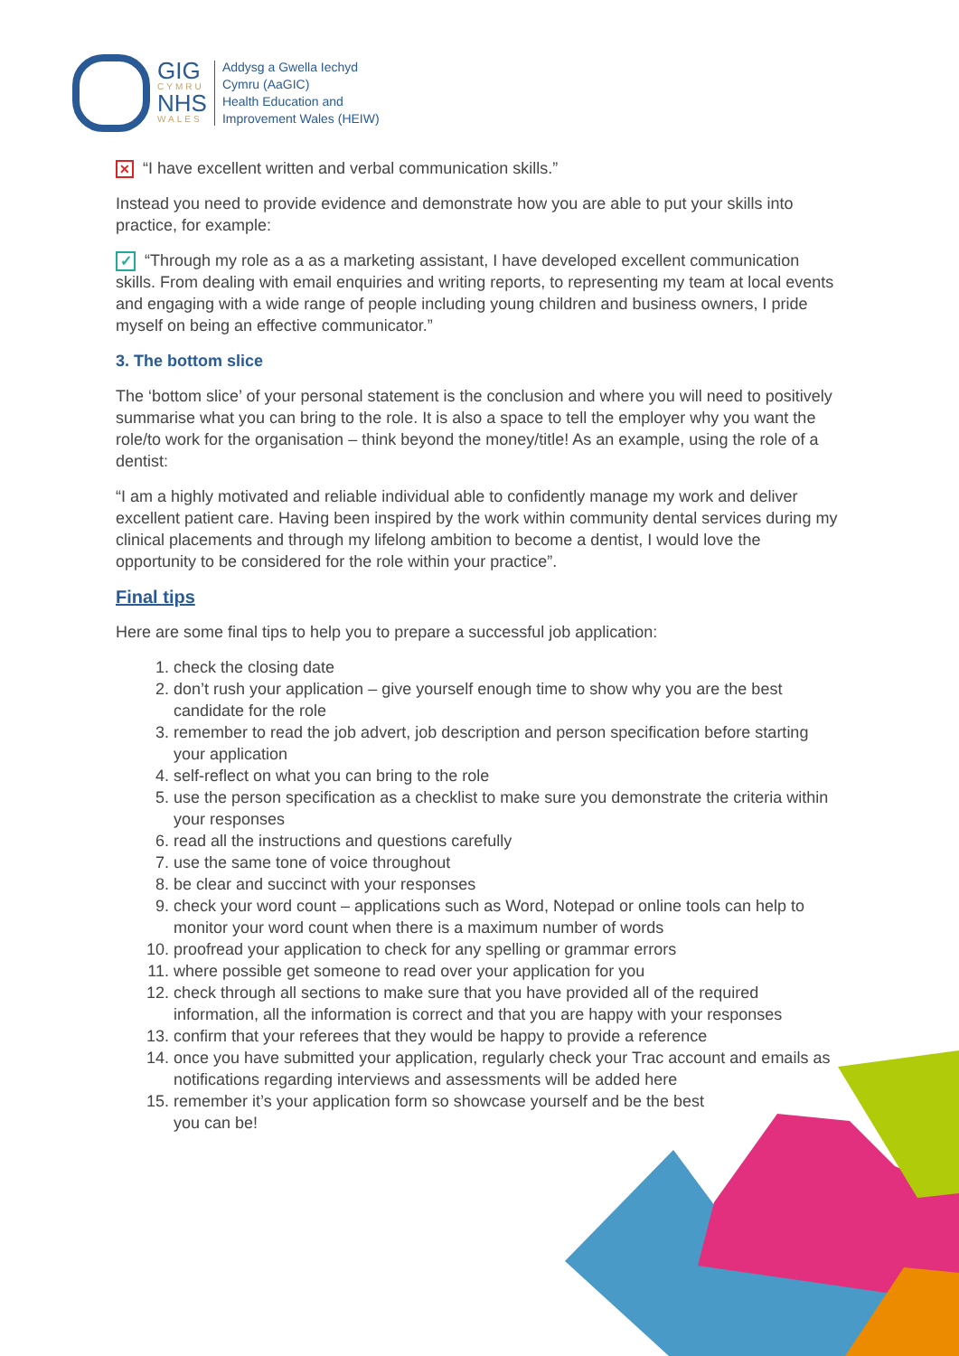GIG
CYMRU
NHS
WALES
Addysg a Gwella Iechyd
Cymru (AaGIC)
Health Education and
Improvement Wales (HEIW)
✕ “I have excellent written and verbal communication skills.”
Instead you need to provide evidence and demonstrate how you are able to put your skills into practice, for example:
✓ “Through my role as a as a marketing assistant, I have developed excellent communication skills. From dealing with email enquiries and writing reports, to representing my team at local events and engaging with a wide range of people including young children and business owners, I pride myself on being an effective communicator.”
3. The bottom slice
The ‘bottom slice’ of your personal statement is the conclusion and where you will need to positively summarise what you can bring to the role. It is also a space to tell the employer why you want the role/to work for the organisation – think beyond the money/title! As an example, using the role of a dentist:
“I am a highly motivated and reliable individual able to confidently manage my work and deliver excellent patient care. Having been inspired by the work within community dental services during my clinical placements and through my lifelong ambition to become a dentist, I would love the opportunity to be considered for the role within your practice”.
Final tips
Here are some final tips to help you to prepare a successful job application:
1. check the closing date
2. don’t rush your application – give yourself enough time to show why you are the best candidate for the role
3. remember to read the job advert, job description and person specification before starting your application
4. self-reflect on what you can bring to the role
5. use the person specification as a checklist to make sure you demonstrate the criteria within your responses
6. read all the instructions and questions carefully
7. use the same tone of voice throughout
8. be clear and succinct with your responses
9. check your word count – applications such as Word, Notepad or online tools can help to monitor your word count when there is a maximum number of words
10. proofread your application to check for any spelling or grammar errors
11. where possible get someone to read over your application for you
12. check through all sections to make sure that you have provided all of the required information, all the information is correct and that you are happy with your responses
13. confirm that your referees that they would be happy to provide a reference
14. once you have submitted your application, regularly check your Trac account and emails as notifications regarding interviews and assessments will be added here
15. remember it’s your application form so showcase yourself and be the best
you can be!